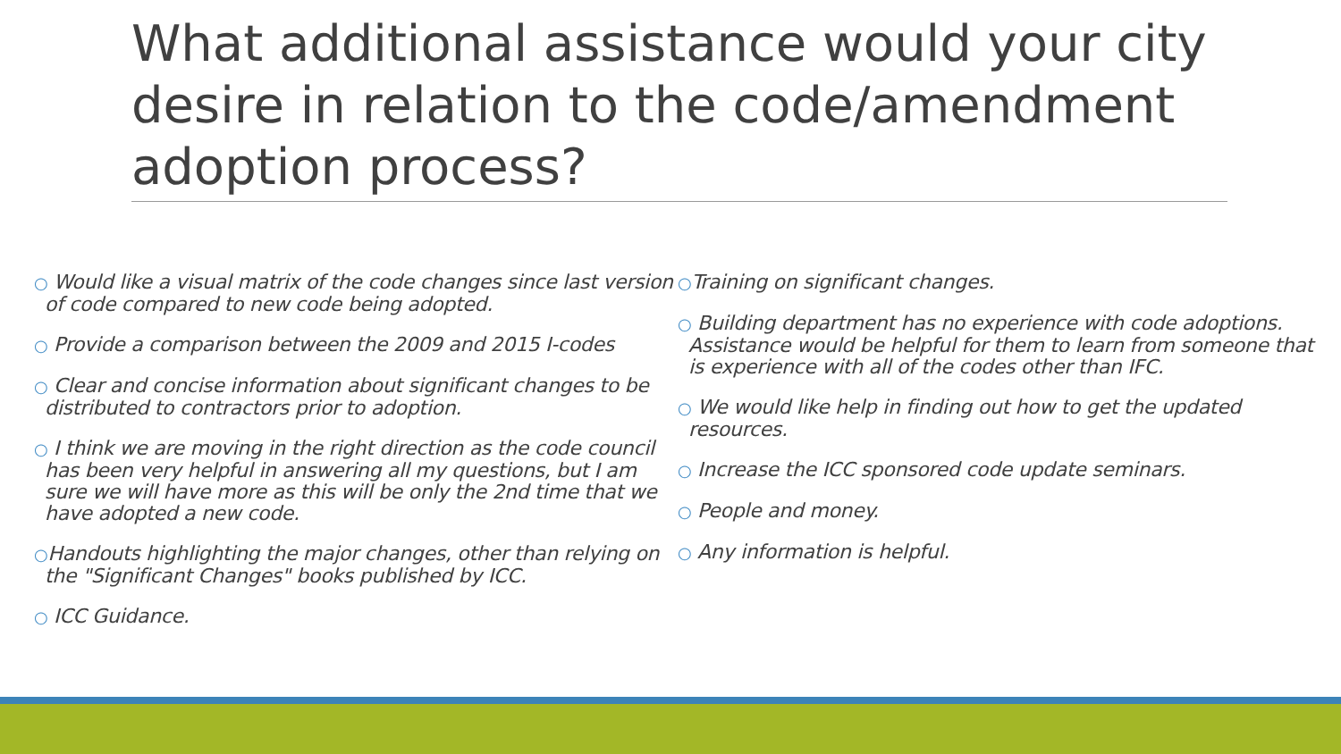What additional assistance would your city desire in relation to the code/amendment adoption process?
○ Would like a visual matrix of the code changes since last version of code compared to new code being adopted.
○ Provide a comparison between the 2009 and 2015 I-codes
○ Clear and concise information about significant changes to be distributed to contractors prior to adoption.
○ I think we are moving in the right direction as the code council has been very helpful in answering all my questions, but I am sure we will have more as this will be only the 2nd time that we have adopted a new code.
○Handouts highlighting the major changes, other than relying on the "Significant Changes" books published by ICC.
○ ICC Guidance.
○Training on significant changes.
○ Building department has no experience with code adoptions. Assistance would be helpful for them to learn from someone that is experience with all of the codes other than IFC.
○ We would like help in finding out how to get the updated resources.
○ Increase the ICC sponsored code update seminars.
○ People and money.
○ Any information is helpful.